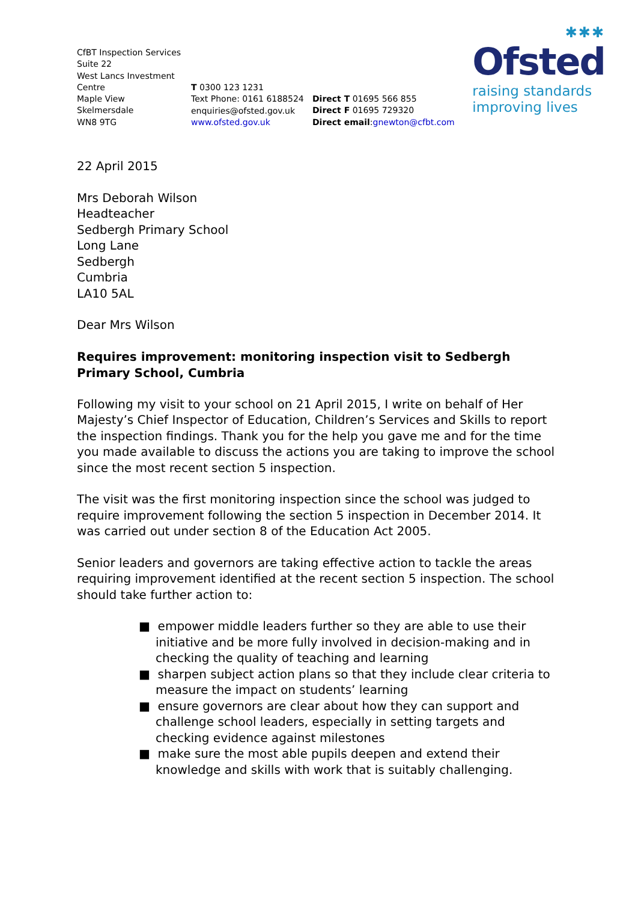✱✱✱
Ofsted
raising standards
improving lives
CfBT Inspection Services
Suite 22
West Lancs Investment
Centre
Maple View
Skelmersdale
WN8 9TG
T 0300 123 1231
Text Phone: 0161 6188524
enquiries@ofsted.gov.uk
www.ofsted.gov.uk
Direct T 01695 566 855
Direct F 01695 729320
Direct email:gnewton@cfbt.com
22 April 2015
Mrs Deborah Wilson
Headteacher
Sedbergh Primary School
Long Lane
Sedbergh
Cumbria
LA10 5AL
Dear Mrs Wilson
Requires improvement: monitoring inspection visit to Sedbergh Primary School, Cumbria
Following my visit to your school on 21 April 2015, I write on behalf of Her Majesty’s Chief Inspector of Education, Children’s Services and Skills to report the inspection findings. Thank you for the help you gave me and for the time you made available to discuss the actions you are taking to improve the school since the most recent section 5 inspection.
The visit was the first monitoring inspection since the school was judged to require improvement following the section 5 inspection in December 2014. It was carried out under section 8 of the Education Act 2005.
Senior leaders and governors are taking effective action to tackle the areas requiring improvement identified at the recent section 5 inspection. The school should take further action to:
■ empower middle leaders further so they are able to use their initiative and be more fully involved in decision-making and in checking the quality of teaching and learning
■ sharpen subject action plans so that they include clear criteria to measure the impact on students’ learning
■ ensure governors are clear about how they can support and challenge school leaders, especially in setting targets and checking evidence against milestones
■ make sure the most able pupils deepen and extend their knowledge and skills with work that is suitably challenging.